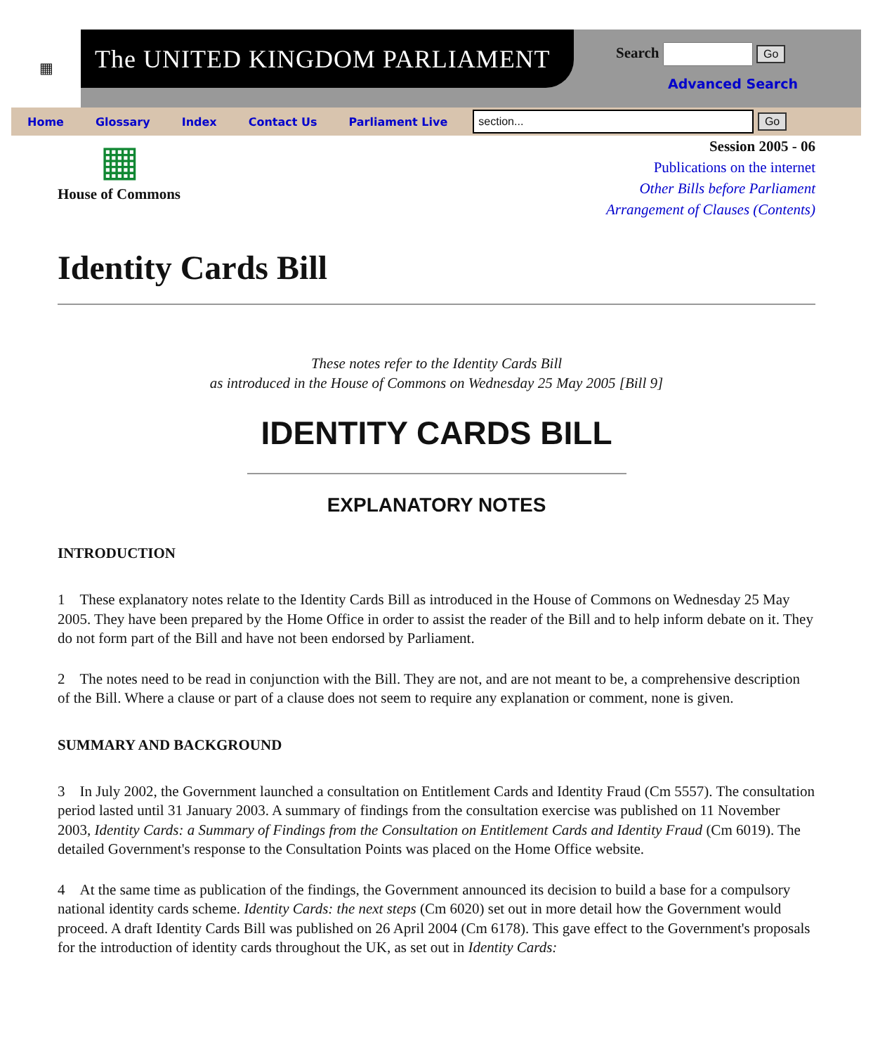▦
The UNITED KINGDOM PARLIAMENT
Search Go
Advanced Search
Home Glossary Index Contact Us Parliament Live
section...
Go
▦
House of Commons
Session 2005 - 06
Publications on the internet
Other Bills before Parliament
Arrangement of Clauses (Contents)
Identity Cards Bill
These notes refer to the Identity Cards Bill
as introduced in the House of Commons on Wednesday 25 May 2005 [Bill 9]
IDENTITY CARDS BILL
EXPLANATORY NOTES
INTRODUCTION
1 These explanatory notes relate to the Identity Cards Bill as introduced in the House of Commons on Wednesday 25 May 2005. They have been prepared by the Home Office in order to assist the reader of the Bill and to help inform debate on it. They do not form part of the Bill and have not been endorsed by Parliament.
2 The notes need to be read in conjunction with the Bill. They are not, and are not meant to be, a comprehensive description of the Bill. Where a clause or part of a clause does not seem to require any explanation or comment, none is given.
SUMMARY AND BACKGROUND
3 In July 2002, the Government launched a consultation on Entitlement Cards and Identity Fraud (Cm 5557). The consultation period lasted until 31 January 2003. A summary of findings from the consultation exercise was published on 11 November 2003, Identity Cards: a Summary of Findings from the Consultation on Entitlement Cards and Identity Fraud (Cm 6019). The detailed Government's response to the Consultation Points was placed on the Home Office website.
4 At the same time as publication of the findings, the Government announced its decision to build a base for a compulsory national identity cards scheme. Identity Cards: the next steps (Cm 6020) set out in more detail how the Government would proceed. A draft Identity Cards Bill was published on 26 April 2004 (Cm 6178). This gave effect to the Government's proposals for the introduction of identity cards throughout the UK, as set out in Identity Cards: